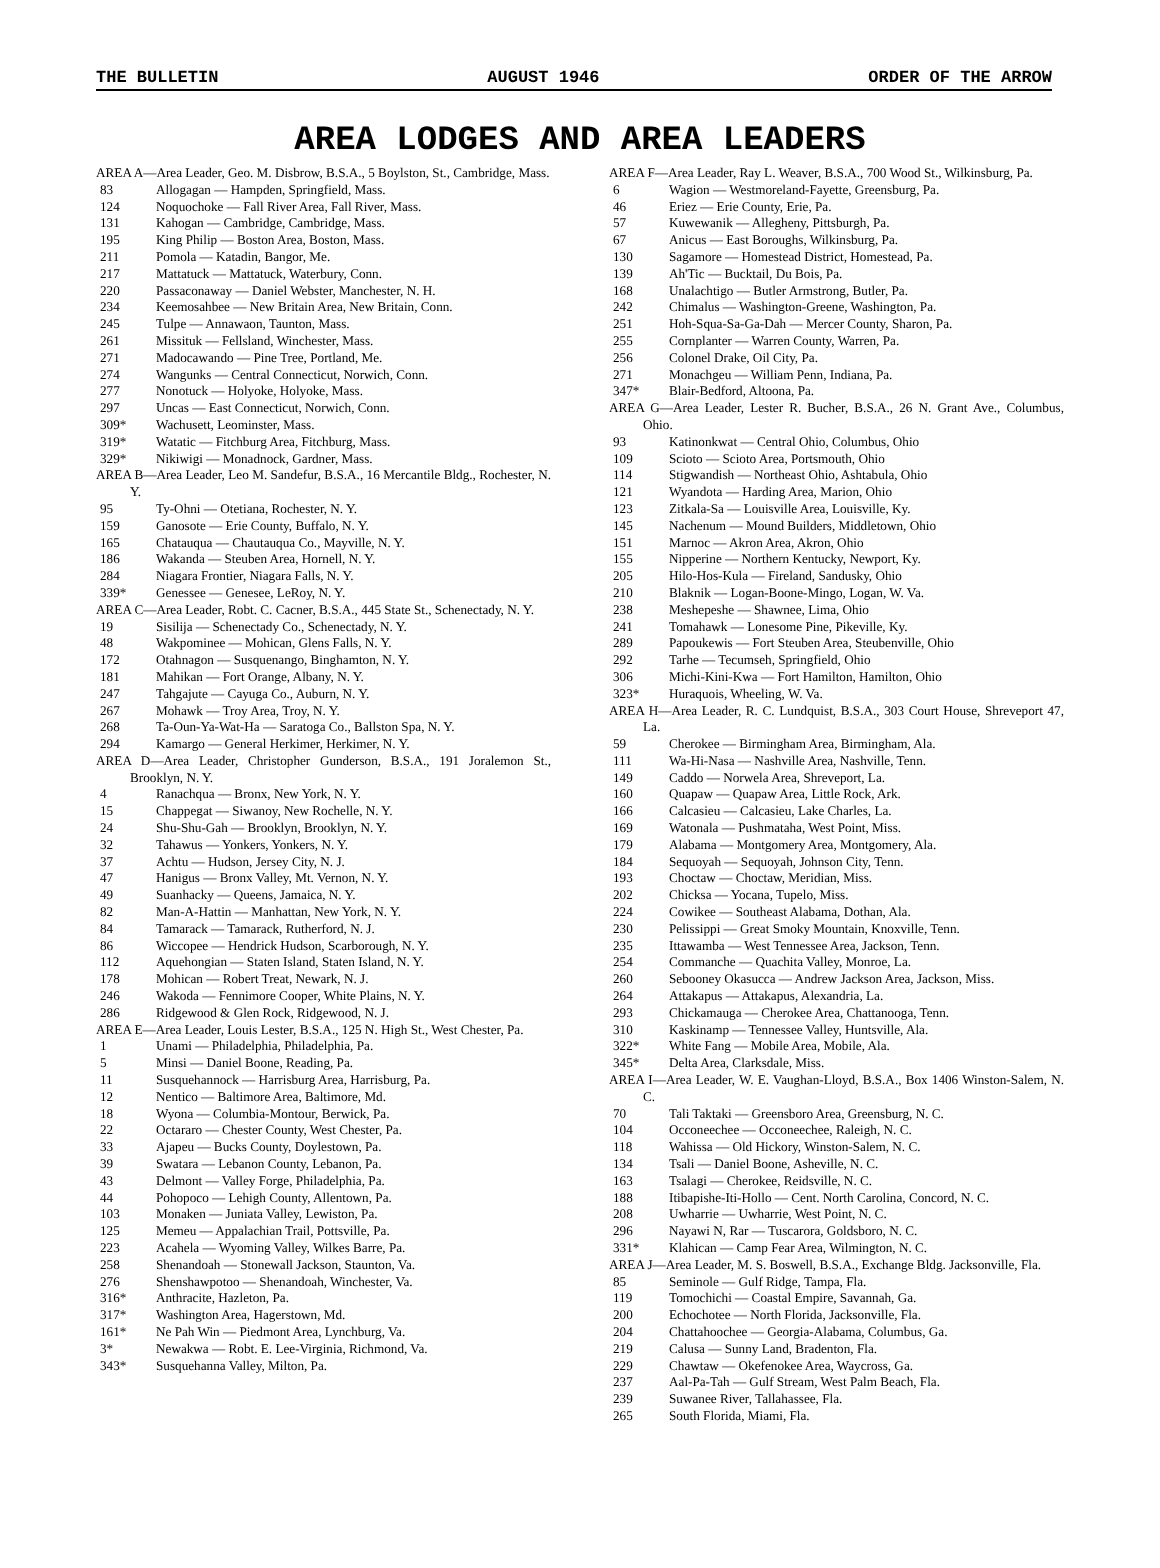THE BULLETIN AUGUST 1946 ORDER OF THE ARROW
AREA LODGES AND AREA LEADERS
AREA A—Area Leader, Geo. M. Disbrow, B.S.A., 5 Boylston, St., Cambridge, Mass.
| 83 | Allogagan — Hampden, Springfield, Mass. |
| 124 | Noquochoke — Fall River Area, Fall River, Mass. |
| 131 | Kahogan — Cambridge, Cambridge, Mass. |
| 195 | King Philip — Boston Area, Boston, Mass. |
| 211 | Pomola — Katadin, Bangor, Me. |
| 217 | Mattatuck — Mattatuck, Waterbury, Conn. |
| 220 | Passaconaway — Daniel Webster, Manchester, N. H. |
| 234 | Keemosahbee — New Britain Area, New Britain, Conn. |
| 245 | Tulpe — Annawaon, Taunton, Mass. |
| 261 | Missituk — Fellsland, Winchester, Mass. |
| 271 | Madocawando — Pine Tree, Portland, Me. |
| 274 | Wangunks — Central Connecticut, Norwich, Conn. |
| 277 | Nonotuck — Holyoke, Holyoke, Mass. |
| 297 | Uncas — East Connecticut, Norwich, Conn. |
| 309* | Wachusett, Leominster, Mass. |
| 319* | Watatic — Fitchburg Area, Fitchburg, Mass. |
| 329* | Nikiwigi — Monadnock, Gardner, Mass. |
AREA B—Area Leader, Leo M. Sandefur, B.S.A., 16 Mercantile Bldg., Rochester, N. Y.
| 95 | Ty-Ohni — Otetiana, Rochester, N. Y. |
| 159 | Ganosote — Erie County, Buffalo, N. Y. |
| 165 | Chatauqua — Chautauqua Co., Mayville, N. Y. |
| 186 | Wakanda — Steuben Area, Hornell, N. Y. |
| 284 | Niagara Frontier, Niagara Falls, N. Y. |
| 339* | Genessee — Genesee, LeRoy, N. Y. |
AREA C—Area Leader, Robt. C. Cacner, B.S.A., 445 State St., Schenectady, N. Y.
| 19 | Sisilija — Schenectady Co., Schenectady, N. Y. |
| 48 | Wakpominee — Mohican, Glens Falls, N. Y. |
| 172 | Otahnagon — Susquenango, Binghamton, N. Y. |
| 181 | Mahikan — Fort Orange, Albany, N. Y. |
| 247 | Tahgajute — Cayuga Co., Auburn, N. Y. |
| 267 | Mohawk — Troy Area, Troy, N. Y. |
| 268 | Ta-Oun-Ya-Wat-Ha — Saratoga Co., Ballston Spa, N. Y. |
| 294 | Kamargo — General Herkimer, Herkimer, N. Y. |
AREA D—Area Leader, Christopher Gunderson, B.S.A., 191 Joralemon St., Brooklyn, N. Y.
| 4 | Ranachqua — Bronx, New York, N. Y. |
| 15 | Chappegat — Siwanoy, New Rochelle, N. Y. |
| 24 | Shu-Shu-Gah — Brooklyn, Brooklyn, N. Y. |
| 32 | Tahawus — Yonkers, Yonkers, N. Y. |
| 37 | Achtu — Hudson, Jersey City, N. J. |
| 47 | Hanigus — Bronx Valley, Mt. Vernon, N. Y. |
| 49 | Suanhacky — Queens, Jamaica, N. Y. |
| 82 | Man-A-Hattin — Manhattan, New York, N. Y. |
| 84 | Tamarack — Tamarack, Rutherford, N. J. |
| 86 | Wiccopee — Hendrick Hudson, Scarborough, N. Y. |
| 112 | Aquehongian — Staten Island, Staten Island, N. Y. |
| 178 | Mohican — Robert Treat, Newark, N. J. |
| 246 | Wakoda — Fennimore Cooper, White Plains, N. Y. |
| 286 | Ridgewood & Glen Rock, Ridgewood, N. J. |
AREA E—Area Leader, Louis Lester, B.S.A., 125 N. High St., West Chester, Pa.
| 1 | Unami — Philadelphia, Philadelphia, Pa. |
| 5 | Minsi — Daniel Boone, Reading, Pa. |
| 11 | Susquehannock — Harrisburg Area, Harrisburg, Pa. |
| 12 | Nentico — Baltimore Area, Baltimore, Md. |
| 18 | Wyona — Columbia-Montour, Berwick, Pa. |
| 22 | Octararo — Chester County, West Chester, Pa. |
| 33 | Ajapeu — Bucks County, Doylestown, Pa. |
| 39 | Swatara — Lebanon County, Lebanon, Pa. |
| 43 | Delmont — Valley Forge, Philadelphia, Pa. |
| 44 | Pohopoco — Lehigh County, Allentown, Pa. |
| 103 | Monaken — Juniata Valley, Lewiston, Pa. |
| 125 | Memeu — Appalachian Trail, Pottsville, Pa. |
| 223 | Acahela — Wyoming Valley, Wilkes Barre, Pa. |
| 258 | Shenandoah — Stonewall Jackson, Staunton, Va. |
| 276 | Shenshawpotoo — Shenandoah, Winchester, Va. |
| 316* | Anthracite, Hazleton, Pa. |
| 317* | Washington Area, Hagerstown, Md. |
| 161* | Ne Pah Win — Piedmont Area, Lynchburg, Va. |
| 3* | Newakwa — Robt. E. Lee-Virginia, Richmond, Va. |
| 343* | Susquehanna Valley, Milton, Pa. |
AREA F—Area Leader, Ray L. Weaver, B.S.A., 700 Wood St., Wilkinsburg, Pa.
| 6 | Wagion — Westmoreland-Fayette, Greensburg, Pa. |
| 46 | Eriez — Erie County, Erie, Pa. |
| 57 | Kuwewanik — Allegheny, Pittsburgh, Pa. |
| 67 | Anicus — East Boroughs, Wilkinsburg, Pa. |
| 130 | Sagamore — Homestead District, Homestead, Pa. |
| 139 | Ah'Tic — Bucktail, Du Bois, Pa. |
| 168 | Unalachtigo — Butler Armstrong, Butler, Pa. |
| 242 | Chimalus — Washington-Greene, Washington, Pa. |
| 251 | Hoh-Squa-Sa-Ga-Dah — Mercer County, Sharon, Pa. |
| 255 | Cornplanter — Warren County, Warren, Pa. |
| 256 | Colonel Drake, Oil City, Pa. |
| 271 | Monachgeu — William Penn, Indiana, Pa. |
| 347* | Blair-Bedford, Altoona, Pa. |
AREA G—Area Leader, Lester R. Bucher, B.S.A., 26 N. Grant Ave., Columbus, Ohio.
| 93 | Katinonkwat — Central Ohio, Columbus, Ohio |
| 109 | Scioto — Scioto Area, Portsmouth, Ohio |
| 114 | Stigwandish — Northeast Ohio, Ashtabula, Ohio |
| 121 | Wyandota — Harding Area, Marion, Ohio |
| 123 | Zitkala-Sa — Louisville Area, Louisville, Ky. |
| 145 | Nachenum — Mound Builders, Middletown, Ohio |
| 151 | Marnoc — Akron Area, Akron, Ohio |
| 155 | Nipperine — Northern Kentucky, Newport, Ky. |
| 205 | Hilo-Hos-Kula — Fireland, Sandusky, Ohio |
| 210 | Blaknik — Logan-Boone-Mingo, Logan, W. Va. |
| 238 | Meshepeshe — Shawnee, Lima, Ohio |
| 241 | Tomahawk — Lonesome Pine, Pikeville, Ky. |
| 289 | Papoukewis — Fort Steuben Area, Steubenville, Ohio |
| 292 | Tarhe — Tecumseh, Springfield, Ohio |
| 306 | Michi-Kini-Kwa — Fort Hamilton, Hamilton, Ohio |
| 323* | Huraquois, Wheeling, W. Va. |
AREA H—Area Leader, R. C. Lundquist, B.S.A., 303 Court House, Shreveport 47, La.
| 59 | Cherokee — Birmingham Area, Birmingham, Ala. |
| 111 | Wa-Hi-Nasa — Nashville Area, Nashville, Tenn. |
| 149 | Caddo — Norwela Area, Shreveport, La. |
| 160 | Quapaw — Quapaw Area, Little Rock, Ark. |
| 166 | Calcasieu — Calcasieu, Lake Charles, La. |
| 169 | Watonala — Pushmataha, West Point, Miss. |
| 179 | Alabama — Montgomery Area, Montgomery, Ala. |
| 184 | Sequoyah — Sequoyah, Johnson City, Tenn. |
| 193 | Choctaw — Choctaw, Meridian, Miss. |
| 202 | Chicksa — Yocana, Tupelo, Miss. |
| 224 | Cowikee — Southeast Alabama, Dothan, Ala. |
| 230 | Pelissippi — Great Smoky Mountain, Knoxville, Tenn. |
| 235 | Ittawamba — West Tennessee Area, Jackson, Tenn. |
| 254 | Commanche — Quachita Valley, Monroe, La. |
| 260 | Sebooney Okasucca — Andrew Jackson Area, Jackson, Miss. |
| 264 | Attakapus — Attakapus, Alexandria, La. |
| 293 | Chickamauga — Cherokee Area, Chattanooga, Tenn. |
| 310 | Kaskinamp — Tennessee Valley, Huntsville, Ala. |
| 322* | White Fang — Mobile Area, Mobile, Ala. |
| 345* | Delta Area, Clarksdale, Miss. |
AREA I—Area Leader, W. E. Vaughan-Lloyd, B.S.A., Box 1406 Winston-Salem, N. C.
| 70 | Tali Taktaki — Greensboro Area, Greensburg, N. C. |
| 104 | Occoneechee — Occoneechee, Raleigh, N. C. |
| 118 | Wahissa — Old Hickory, Winston-Salem, N. C. |
| 134 | Tsali — Daniel Boone, Asheville, N. C. |
| 163 | Tsalagi — Cherokee, Reidsville, N. C. |
| 188 | Itibapishe-Iti-Hollo — Cent. North Carolina, Concord, N. C. |
| 208 | Uwharrie — Uwharrie, West Point, N. C. |
| 296 | Nayawi N, Rar — Tuscarora, Goldsboro, N. C. |
| 331* | Klahican — Camp Fear Area, Wilmington, N. C. |
AREA J—Area Leader, M. S. Boswell, B.S.A., Exchange Bldg. Jacksonville, Fla.
| 85 | Seminole — Gulf Ridge, Tampa, Fla. |
| 119 | Tomochichi — Coastal Empire, Savannah, Ga. |
| 200 | Echochotee — North Florida, Jacksonville, Fla. |
| 204 | Chattahoochee — Georgia-Alabama, Columbus, Ga. |
| 219 | Calusa — Sunny Land, Bradenton, Fla. |
| 229 | Chawtaw — Okefenokee Area, Waycross, Ga. |
| 237 | Aal-Pa-Tah — Gulf Stream, West Palm Beach, Fla. |
| 239 | Suwanee River, Tallahassee, Fla. |
| 265 | South Florida, Miami, Fla. |